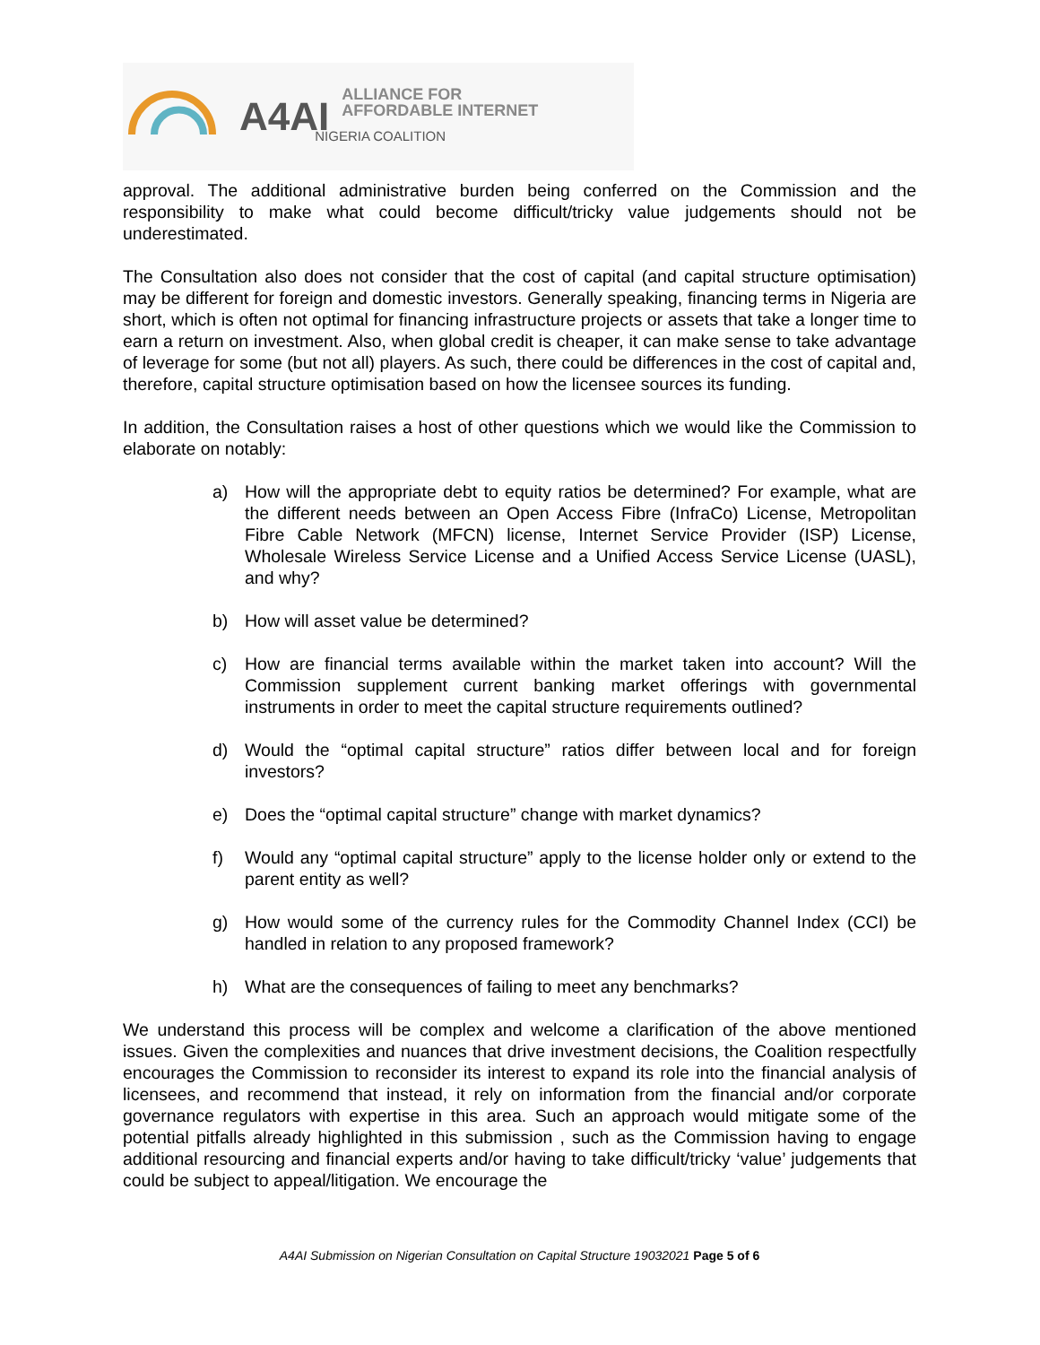A4AI
ALLIANCE FOR
AFFORDABLE INTERNET
NIGERIA COALITION
approval. The additional administrative burden being conferred on the Commission and the responsibility to make what could become difficult/tricky value judgements should not be underestimated.
The Consultation also does not consider that the cost of capital (and capital structure optimisation) may be different for foreign and domestic investors. Generally speaking, financing terms in Nigeria are short, which is often not optimal for financing infrastructure projects or assets that take a longer time to earn a return on investment. Also, when global credit is cheaper, it can make sense to take advantage of leverage for some (but not all) players. As such, there could be differences in the cost of capital and, therefore, capital structure optimisation based on how the licensee sources its funding.
In addition, the Consultation raises a host of other questions which we would like the Commission to elaborate on notably:
a) How will the appropriate debt to equity ratios be determined? For example, what are the different needs between an Open Access Fibre (InfraCo) License, Metropolitan Fibre Cable Network (MFCN) license, Internet Service Provider (ISP) License, Wholesale Wireless Service License and a Unified Access Service License (UASL), and why?
b) How will asset value be determined?
c) How are financial terms available within the market taken into account? Will the Commission supplement current banking market offerings with governmental instruments in order to meet the capital structure requirements outlined?
d) Would the “optimal capital structure” ratios differ between local and for foreign investors?
e) Does the “optimal capital structure” change with market dynamics?
f) Would any “optimal capital structure” apply to the license holder only or extend to the parent entity as well?
g) How would some of the currency rules for the Commodity Channel Index (CCI) be handled in relation to any proposed framework?
h) What are the consequences of failing to meet any benchmarks?
We understand this process will be complex and welcome a clarification of the above mentioned issues. Given the complexities and nuances that drive investment decisions, the Coalition respectfully encourages the Commission to reconsider its interest to expand its role into the financial analysis of licensees, and recommend that instead, it rely on information from the financial and/or corporate governance regulators with expertise in this area. Such an approach would mitigate some of the potential pitfalls already highlighted in this submission , such as the Commission having to engage additional resourcing and financial experts and/or having to take difficult/tricky ‘value’ judgements that could be subject to appeal/litigation. We encourage the
A4AI Submission on Nigerian Consultation on Capital Structure 19032021 Page 5 of 6